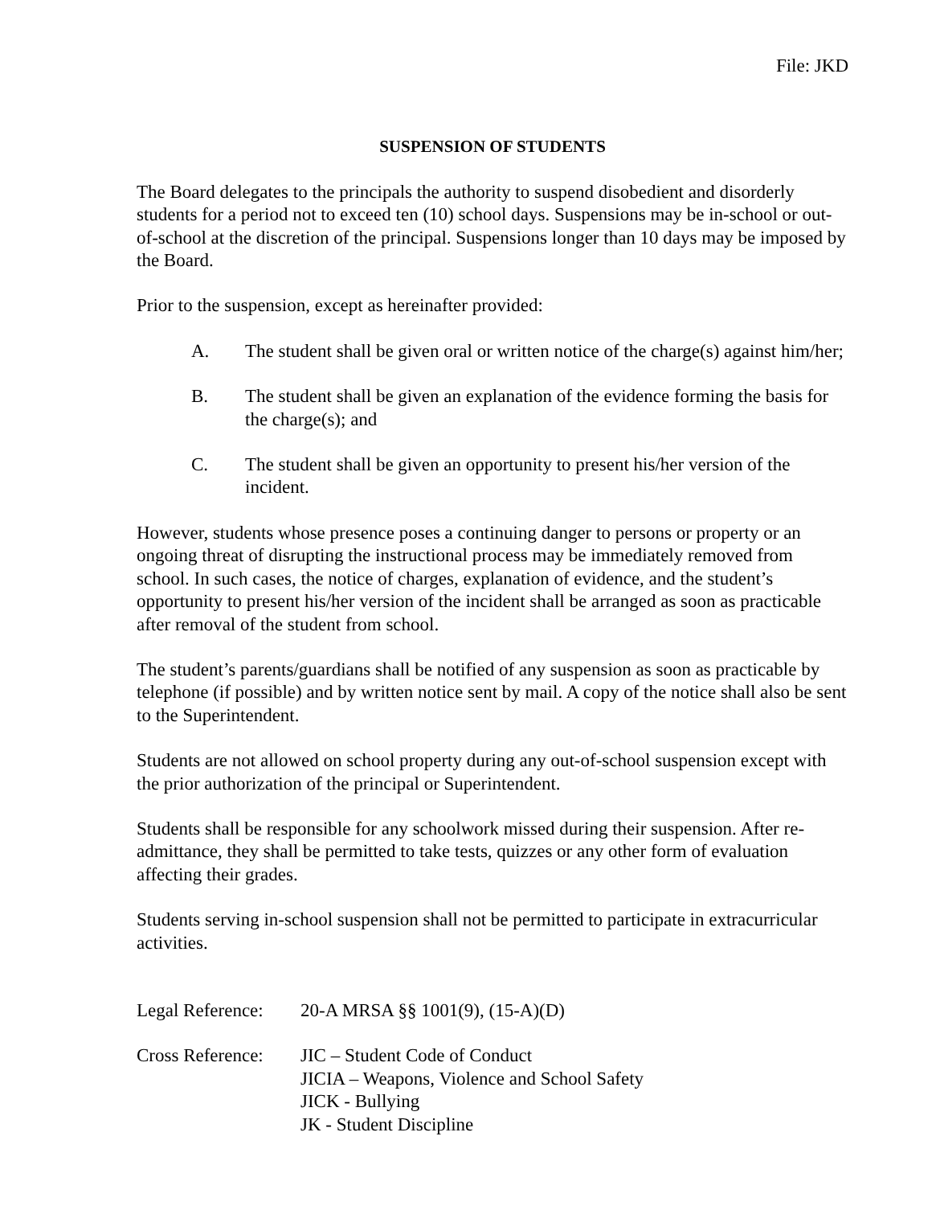File: JKD
SUSPENSION OF STUDENTS
The Board delegates to the principals the authority to suspend disobedient and disorderly students for a period not to exceed ten (10) school days. Suspensions may be in-school or out-of-school at the discretion of the principal. Suspensions longer than 10 days may be imposed by the Board.
Prior to the suspension, except as hereinafter provided:
A. The student shall be given oral or written notice of the charge(s) against him/her;
B. The student shall be given an explanation of the evidence forming the basis for the charge(s); and
C. The student shall be given an opportunity to present his/her version of the incident.
However, students whose presence poses a continuing danger to persons or property or an ongoing threat of disrupting the instructional process may be immediately removed from school. In such cases, the notice of charges, explanation of evidence, and the student’s opportunity to present his/her version of the incident shall be arranged as soon as practicable after removal of the student from school.
The student’s parents/guardians shall be notified of any suspension as soon as practicable by telephone (if possible) and by written notice sent by mail. A copy of the notice shall also be sent to the Superintendent.
Students are not allowed on school property during any out-of-school suspension except with the prior authorization of the principal or Superintendent.
Students shall be responsible for any schoolwork missed during their suspension. After re-admittance, they shall be permitted to take tests, quizzes or any other form of evaluation affecting their grades.
Students serving in-school suspension shall not be permitted to participate in extracurricular activities.
Legal Reference: 20-A MRSA §§ 1001(9), (15-A)(D)
Cross Reference: JIC – Student Code of Conduct
JICIA – Weapons, Violence and School Safety
JICK - Bullying
JK - Student Discipline